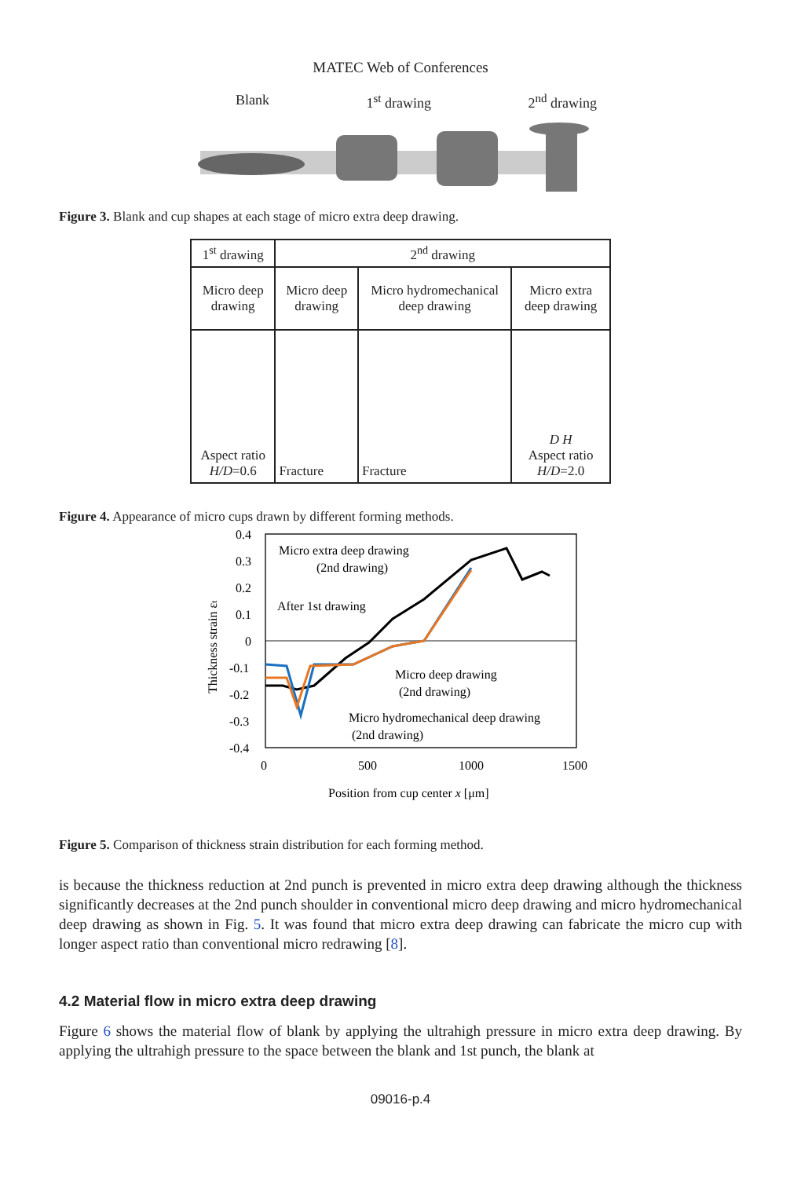MATEC Web of Conferences
Blank 1<sup>st</sup> drawing 2<sup>nd</sup> drawing
Figure 3. Blank and cup shapes at each stage of micro extra deep drawing.
| 1<sup>st</sup> drawing | 2<sup>nd</sup> drawing | | |
| Micro deep drawing | Micro deep drawing | Micro hydromechanical deep drawing | Micro extra deep drawing |
| Aspect ratio H/D =0.6 | Fracture | Fracture | D H Aspect ratio H/D =2.0 |
Figure 4. Appearance of micro cups drawn by different forming methods.
0.4
0.3
0.2
0.1
0
-0.1
-0.2
-0.3
-0.4
0
500
1000
1500
Position from cup center x [μm]
Thickness strain εt
Micro extra deep drawing
(2nd drawing)
After 1st drawing
Micro deep drawing
(2nd drawing)
Micro hydromechanical deep drawing
(2nd drawing)
Figure 5. Comparison of thickness strain distribution for each forming method.
is because the thickness reduction at 2nd punch is prevented in micro extra deep drawing although the thickness significantly decreases at the 2nd punch shoulder in conventional micro deep drawing and micro hydromechanical deep drawing as shown in Fig. 5. It was found that micro extra deep drawing can fabricate the micro cup with longer aspect ratio than conventional micro redrawing [8].
4.2 Material flow in micro extra deep drawing
Figure 6 shows the material flow of blank by applying the ultrahigh pressure in micro extra deep drawing. By applying the ultrahigh pressure to the space between the blank and 1st punch, the blank at
09016-p.4